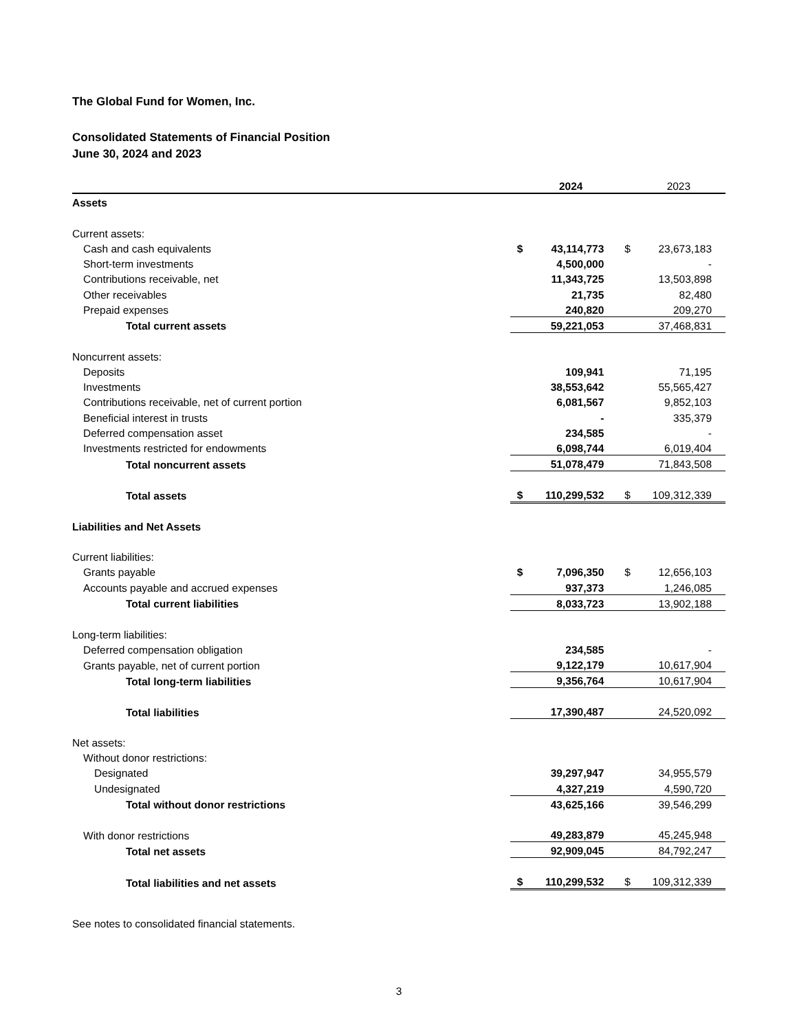The Global Fund for Women, Inc.
Consolidated Statements of Financial Position
June 30, 2024 and 2023
| | | 2024 | | 2023 |
| Assets | | | | |
| Current assets: | | | | |
| Cash and cash equivalents | $ | 43,114,773 | $ | 23,673,183 |
| Short-term investments | | 4,500,000 | | - |
| Contributions receivable, net | | 11,343,725 | | 13,503,898 |
| Other receivables | | 21,735 | | 82,480 |
| Prepaid expenses | | 240,820 | | 209,270 |
| Total current assets | | 59,221,053 | | 37,468,831 |
| Noncurrent assets: | | | | |
| Deposits | | 109,941 | | 71,195 |
| Investments | | 38,553,642 | | 55,565,427 |
| Contributions receivable, net of current portion | | 6,081,567 | | 9,852,103 |
| Beneficial interest in trusts | | - | | 335,379 |
| Deferred compensation asset | | 234,585 | | - |
| Investments restricted for endowments | | 6,098,744 | | 6,019,404 |
| Total noncurrent assets | | 51,078,479 | | 71,843,508 |
| Total assets | $ | 110,299,532 | $ | 109,312,339 |
| Liabilities and Net Assets | | | | |
| Current liabilities: | | | | |
| Grants payable | $ | 7,096,350 | $ | 12,656,103 |
| Accounts payable and accrued expenses | | 937,373 | | 1,246,085 |
| Total current liabilities | | 8,033,723 | | 13,902,188 |
| Long-term liabilities: | | | | |
| Deferred compensation obligation | | 234,585 | | - |
| Grants payable, net of current portion | | 9,122,179 | | 10,617,904 |
| Total long-term liabilities | | 9,356,764 | | 10,617,904 |
| Total liabilities | | 17,390,487 | | 24,520,092 |
| Net assets: | | | | |
| Without donor restrictions: | | | | |
| Designated | | 39,297,947 | | 34,955,579 |
| Undesignated | | 4,327,219 | | 4,590,720 |
| Total without donor restrictions | | 43,625,166 | | 39,546,299 |
| With donor restrictions | | 49,283,879 | | 45,245,948 |
| Total net assets | | 92,909,045 | | 84,792,247 |
| Total liabilities and net assets | $ | 110,299,532 | $ | 109,312,339 |
See notes to consolidated financial statements.
3